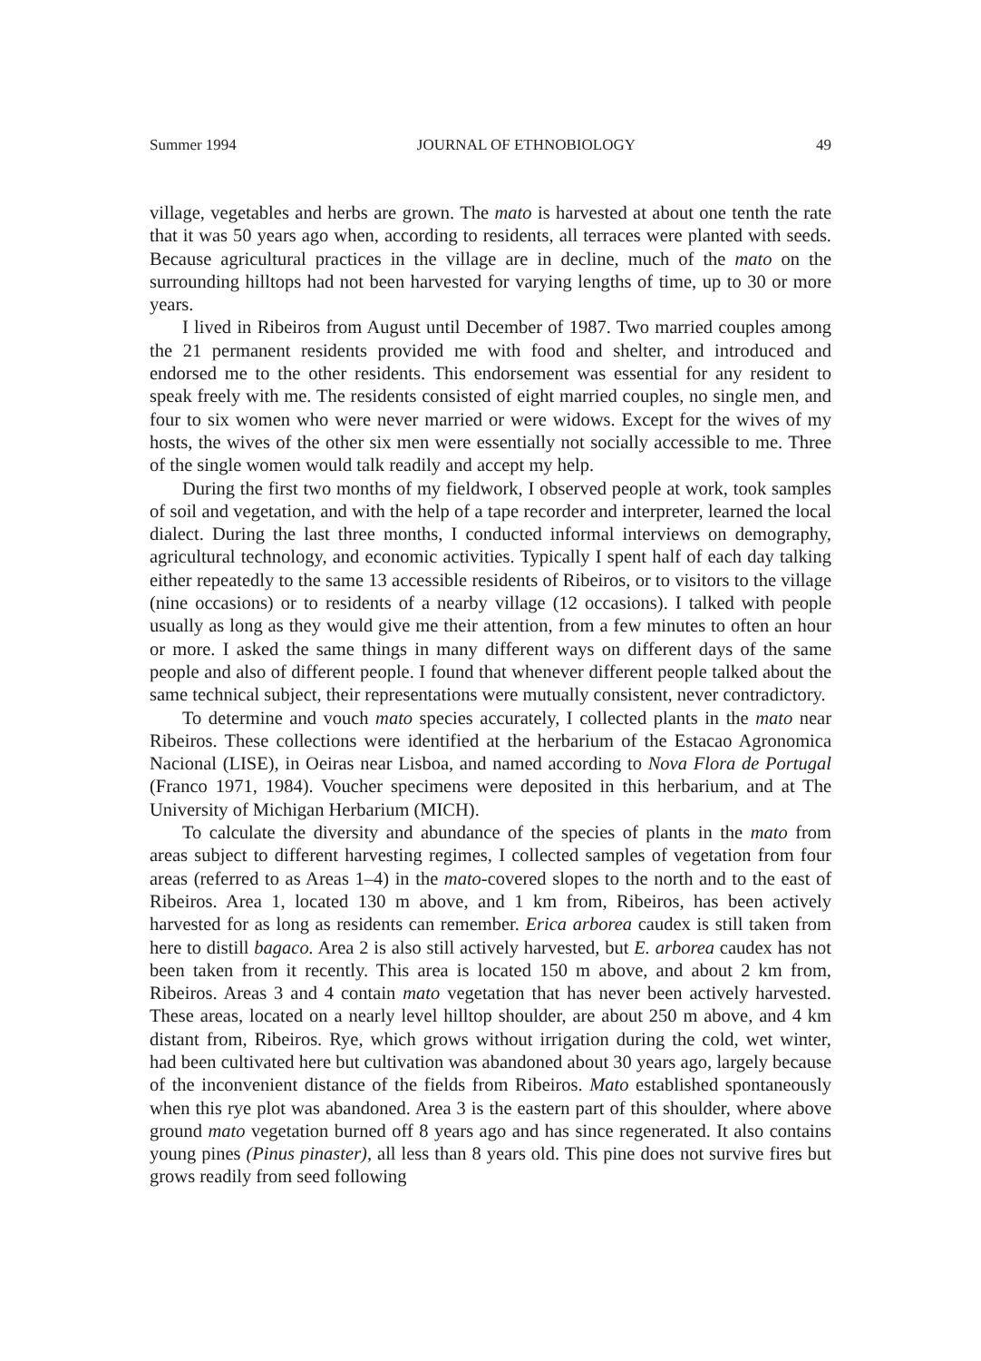Summer 1994 JOURNAL OF ETHNOBIOLOGY 49
village, vegetables and herbs are grown. The mato is harvested at about one tenth the rate that it was 50 years ago when, according to residents, all terraces were planted with seeds. Because agricultural practices in the village are in decline, much of the mato on the surrounding hilltops had not been harvested for varying lengths of time, up to 30 or more years.
I lived in Ribeiros from August until December of 1987. Two married couples among the 21 permanent residents provided me with food and shelter, and introduced and endorsed me to the other residents. This endorsement was essential for any resident to speak freely with me. The residents consisted of eight married couples, no single men, and four to six women who were never married or were widows. Except for the wives of my hosts, the wives of the other six men were essentially not socially accessible to me. Three of the single women would talk readily and accept my help.
During the first two months of my fieldwork, I observed people at work, took samples of soil and vegetation, and with the help of a tape recorder and interpreter, learned the local dialect. During the last three months, I conducted informal interviews on demography, agricultural technology, and economic activities. Typically I spent half of each day talking either repeatedly to the same 13 accessible residents of Ribeiros, or to visitors to the village (nine occasions) or to residents of a nearby village (12 occasions). I talked with people usually as long as they would give me their attention, from a few minutes to often an hour or more. I asked the same things in many different ways on different days of the same people and also of different people. I found that whenever different people talked about the same technical subject, their representations were mutually consistent, never contradictory.
To determine and vouch mato species accurately, I collected plants in the mato near Ribeiros. These collections were identified at the herbarium of the Estacao Agronomica Nacional (LISE), in Oeiras near Lisboa, and named according to Nova Flora de Portugal (Franco 1971, 1984). Voucher specimens were deposited in this herbarium, and at The University of Michigan Herbarium (MICH).
To calculate the diversity and abundance of the species of plants in the mato from areas subject to different harvesting regimes, I collected samples of vegetation from four areas (referred to as Areas 1–4) in the mato-covered slopes to the north and to the east of Ribeiros. Area 1, located 130 m above, and 1 km from, Ribeiros, has been actively harvested for as long as residents can remember. Erica arborea caudex is still taken from here to distill bagaco. Area 2 is also still actively harvested, but E. arborea caudex has not been taken from it recently. This area is located 150 m above, and about 2 km from, Ribeiros. Areas 3 and 4 contain mato vegetation that has never been actively harvested. These areas, located on a nearly level hilltop shoulder, are about 250 m above, and 4 km distant from, Ribeiros. Rye, which grows without irrigation during the cold, wet winter, had been cultivated here but cultivation was abandoned about 30 years ago, largely because of the inconvenient distance of the fields from Ribeiros. Mato established spontaneously when this rye plot was abandoned. Area 3 is the eastern part of this shoulder, where above ground mato vegetation burned off 8 years ago and has since regenerated. It also contains young pines (Pinus pinaster), all less than 8 years old. This pine does not survive fires but grows readily from seed following